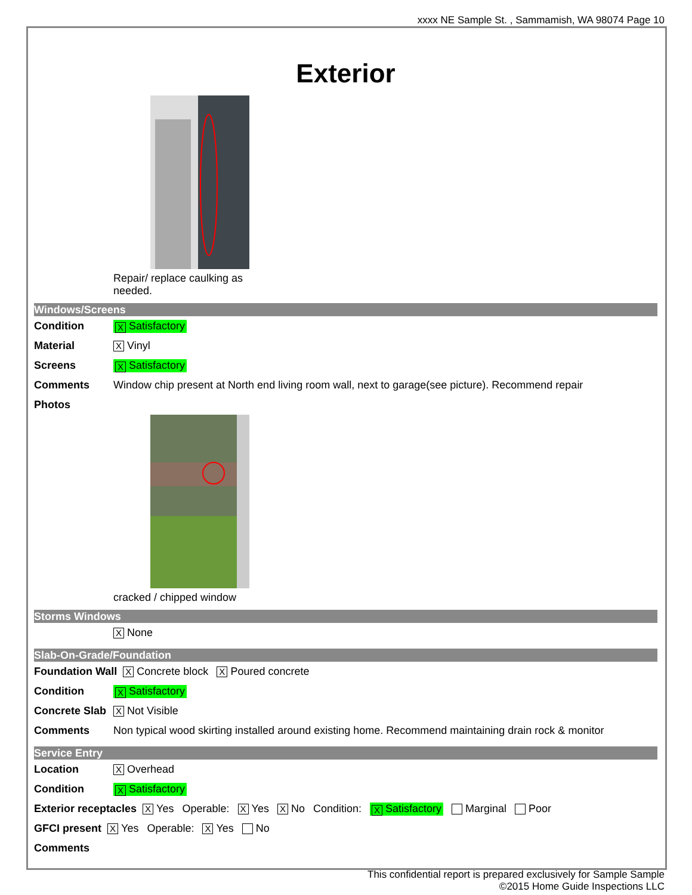xxxx NE Sample St. , Sammamish, WA 98074 Page 10
Exterior
Repair/ replace caulking as needed.
Windows/Screens
Condition X Satisfactory
Material X Vinyl
Screens X Satisfactory
Comments Window chip present at North end living room wall, next to garage(see picture). Recommend repair
Photos
cracked / chipped window
Storms Windows
X None
Slab-On-Grade/Foundation
Foundation Wall X Concrete block X Poured concrete
Condition X Satisfactory
Concrete Slab X Not Visible
Comments Non typical wood skirting installed around existing home. Recommend maintaining drain rock & monitor
Service Entry
Location X Overhead
Condition X Satisfactory
Exterior receptacles X Yes Operable: X Yes X No Condition: X Satisfactory Marginal Poor
GFCI present X Yes Operable: X Yes No
Comments
This confidential report is prepared exclusively for Sample Sample
©2015 Home Guide Inspections LLC